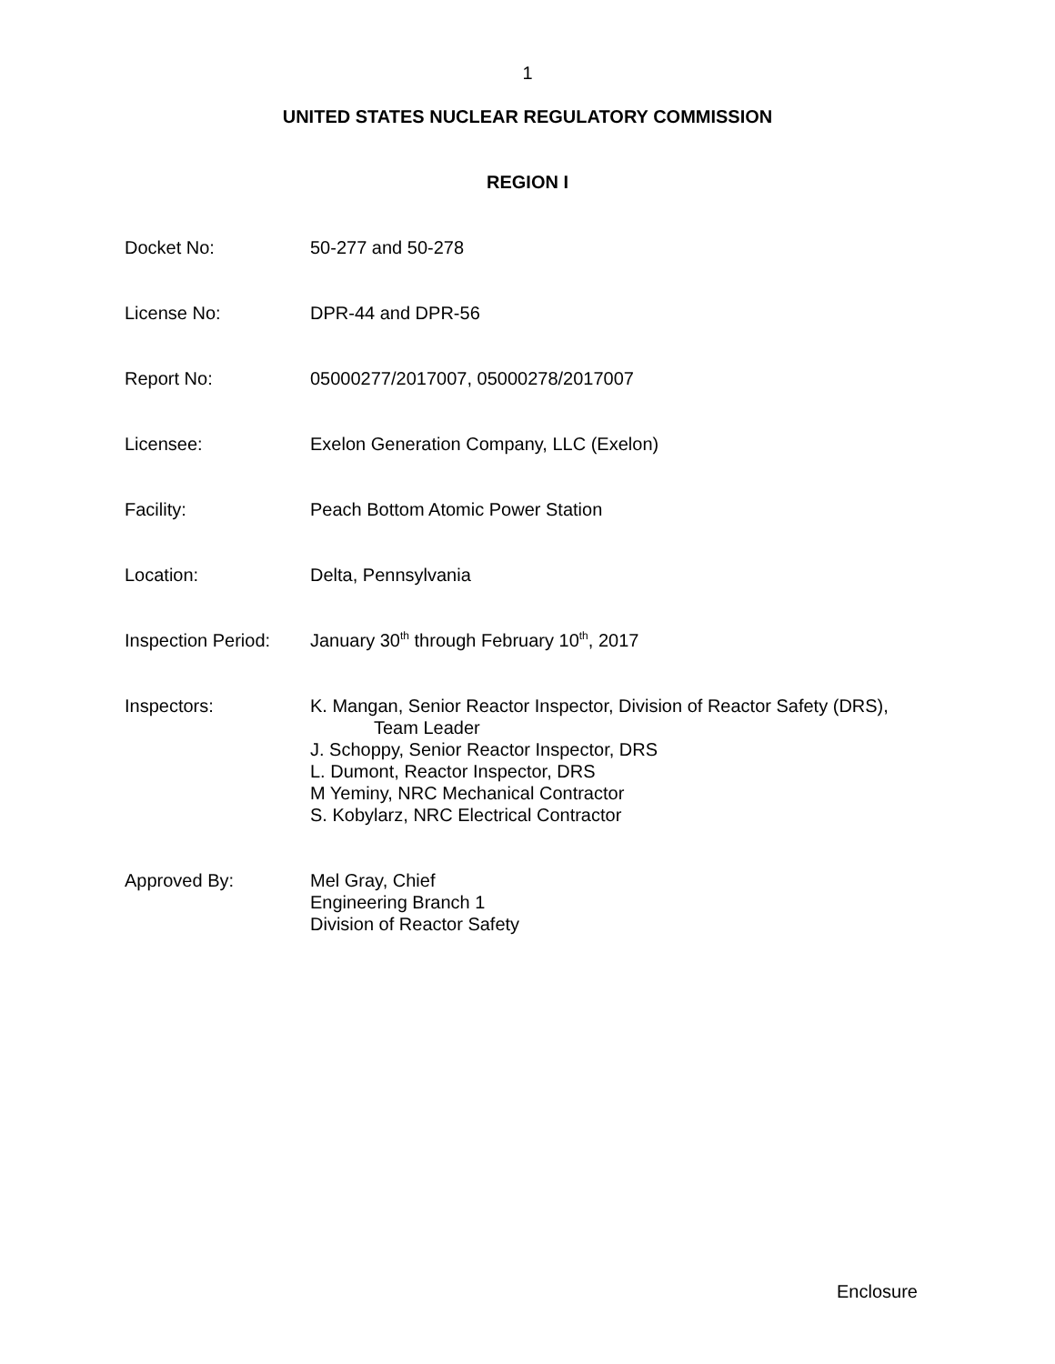1
UNITED STATES NUCLEAR REGULATORY COMMISSION
REGION I
Docket No: 50-277 and 50-278
License No: DPR-44 and DPR-56
Report No: 05000277/2017007, 05000278/2017007
Licensee: Exelon Generation Company, LLC (Exelon)
Facility: Peach Bottom Atomic Power Station
Location: Delta, Pennsylvania
Inspection Period:
January 30<sup>th</sup> through February 10<sup>th</sup>, 2017
Inspectors: K. Mangan, Senior Reactor Inspector, Division of Reactor Safety (DRS),
Team Leader
J. Schoppy, Senior Reactor Inspector, DRS
L. Dumont, Reactor Inspector, DRS
M Yeminy, NRC Mechanical Contractor
S. Kobylarz, NRC Electrical Contractor
Approved By: Mel Gray, Chief
Engineering Branch 1
Division of Reactor Safety
Enclosure